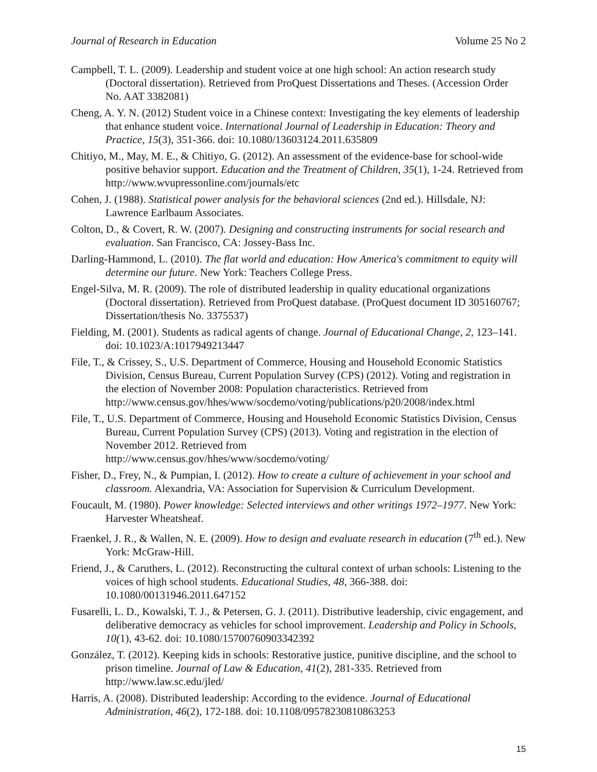Journal of Research in Education Volume 25 No 2
Campbell, T. L. (2009). Leadership and student voice at one high school: An action research study (Doctoral dissertation). Retrieved from ProQuest Dissertations and Theses. (Accession Order No. AAT 3382081)
Cheng, A. Y. N. (2012) Student voice in a Chinese context: Investigating the key elements of leadership that enhance student voice. International Journal of Leadership in Education: Theory and Practice, 15(3), 351-366. doi: 10.1080/13603124.2011.635809
Chitiyo, M., May, M. E., & Chitiyo, G. (2012). An assessment of the evidence-base for school-wide positive behavior support. Education and the Treatment of Children, 35(1), 1-24. Retrieved from http://www.wvupressonline.com/journals/etc
Cohen, J. (1988). Statistical power analysis for the behavioral sciences (2nd ed.). Hillsdale, NJ: Lawrence Earlbaum Associates.
Colton, D., & Covert, R. W. (2007). Designing and constructing instruments for social research and evaluation. San Francisco, CA: Jossey-Bass Inc.
Darling-Hammond, L. (2010). The flat world and education: How America's commitment to equity will determine our future. New York: Teachers College Press.
Engel-Silva, M. R. (2009). The role of distributed leadership in quality educational organizations (Doctoral dissertation). Retrieved from ProQuest database. (ProQuest document ID 305160767; Dissertation/thesis No. 3375537)
Fielding, M. (2001). Students as radical agents of change. Journal of Educational Change, 2, 123–141. doi: 10.1023/A:1017949213447
File, T., & Crissey, S., U.S. Department of Commerce, Housing and Household Economic Statistics Division, Census Bureau, Current Population Survey (CPS) (2012). Voting and registration in the election of November 2008: Population characteristics. Retrieved from http://www.census.gov/hhes/www/socdemo/voting/publications/p20/2008/index.html
File, T., U.S. Department of Commerce, Housing and Household Economic Statistics Division, Census Bureau, Current Population Survey (CPS) (2013). Voting and registration in the election of November 2012. Retrieved from
http://www.census.gov/hhes/www/socdemo/voting/
Fisher, D., Frey, N., & Pumpian, I. (2012). How to create a culture of achievement in your school and classroom. Alexandria, VA: Association for Supervision & Curriculum Development.
Foucault, M. (1980). Power knowledge: Selected interviews and other writings 1972–1977. New York: Harvester Wheatsheaf.
Fraenkel, J. R., & Wallen, N. E. (2009). How to design and evaluate research in education (7<sup>th</sup> ed.). New York: McGraw-Hill.
Friend, J., & Caruthers, L. (2012). Reconstructing the cultural context of urban schools: Listening to the voices of high school students. Educational Studies, 48, 366-388. doi: 10.1080/00131946.2011.647152
Fusarelli, L. D., Kowalski, T. J., & Petersen, G. J. (2011). Distributive leadership, civic engagement, and deliberative democracy as vehicles for school improvement. Leadership and Policy in Schools, 10(1), 43-62. doi: 10.1080/15700760903342392
González, T. (2012). Keeping kids in schools: Restorative justice, punitive discipline, and the school to prison timeline. Journal of Law & Education, 41(2), 281-335. Retrieved from http://www.law.sc.edu/jled/
Harris, A. (2008). Distributed leadership: According to the evidence. Journal of Educational Administration, 46(2), 172-188. doi: 10.1108/09578230810863253
15